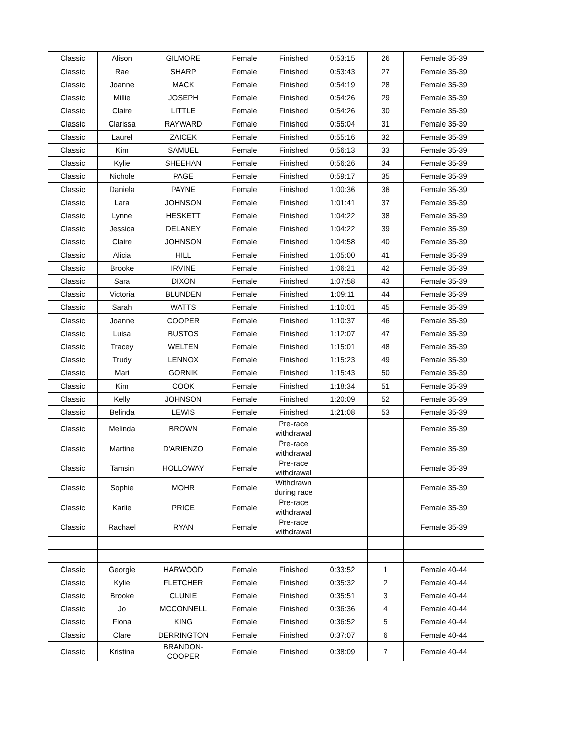| Classic | Alison | GILMORE | Female | Finished | 0:53:15 | 26 | Female 35-39 |
| Classic | Rae | SHARP | Female | Finished | 0:53:43 | 27 | Female 35-39 |
| Classic | Joanne | MACK | Female | Finished | 0:54:19 | 28 | Female 35-39 |
| Classic | Millie | JOSEPH | Female | Finished | 0:54:26 | 29 | Female 35-39 |
| Classic | Claire | LITTLE | Female | Finished | 0:54:26 | 30 | Female 35-39 |
| Classic | Clarissa | RAYWARD | Female | Finished | 0:55:04 | 31 | Female 35-39 |
| Classic | Laurel | ZAICEK | Female | Finished | 0:55:16 | 32 | Female 35-39 |
| Classic | Kim | SAMUEL | Female | Finished | 0:56:13 | 33 | Female 35-39 |
| Classic | Kylie | SHEEHAN | Female | Finished | 0:56:26 | 34 | Female 35-39 |
| Classic | Nichole | PAGE | Female | Finished | 0:59:17 | 35 | Female 35-39 |
| Classic | Daniela | PAYNE | Female | Finished | 1:00:36 | 36 | Female 35-39 |
| Classic | Lara | JOHNSON | Female | Finished | 1:01:41 | 37 | Female 35-39 |
| Classic | Lynne | HESKETT | Female | Finished | 1:04:22 | 38 | Female 35-39 |
| Classic | Jessica | DELANEY | Female | Finished | 1:04:22 | 39 | Female 35-39 |
| Classic | Claire | JOHNSON | Female | Finished | 1:04:58 | 40 | Female 35-39 |
| Classic | Alicia | HILL | Female | Finished | 1:05:00 | 41 | Female 35-39 |
| Classic | Brooke | IRVINE | Female | Finished | 1:06:21 | 42 | Female 35-39 |
| Classic | Sara | DIXON | Female | Finished | 1:07:58 | 43 | Female 35-39 |
| Classic | Victoria | BLUNDEN | Female | Finished | 1:09:11 | 44 | Female 35-39 |
| Classic | Sarah | WATTS | Female | Finished | 1:10:01 | 45 | Female 35-39 |
| Classic | Joanne | COOPER | Female | Finished | 1:10:37 | 46 | Female 35-39 |
| Classic | Luisa | BUSTOS | Female | Finished | 1:12:07 | 47 | Female 35-39 |
| Classic | Tracey | WELTEN | Female | Finished | 1:15:01 | 48 | Female 35-39 |
| Classic | Trudy | LENNOX | Female | Finished | 1:15:23 | 49 | Female 35-39 |
| Classic | Mari | GORNIK | Female | Finished | 1:15:43 | 50 | Female 35-39 |
| Classic | Kim | COOK | Female | Finished | 1:18:34 | 51 | Female 35-39 |
| Classic | Kelly | JOHNSON | Female | Finished | 1:20:09 | 52 | Female 35-39 |
| Classic | Belinda | LEWIS | Female | Finished | 1:21:08 | 53 | Female 35-39 |
| Classic | Melinda | BROWN | Female | Pre-race withdrawal | | | Female 35-39 |
| Classic | Martine | D'ARIENZO | Female | Pre-race withdrawal | | | Female 35-39 |
| Classic | Tamsin | HOLLOWAY | Female | Pre-race withdrawal | | | Female 35-39 |
| Classic | Sophie | MOHR | Female | Withdrawn during race | | | Female 35-39 |
| Classic | Karlie | PRICE | Female | Pre-race withdrawal | | | Female 35-39 |
| Classic | Rachael | RYAN | Female | Pre-race withdrawal | | | Female 35-39 |
| Classic | Georgie | HARWOOD | Female | Finished | 0:33:52 | 1 | Female 40-44 |
| Classic | Kylie | FLETCHER | Female | Finished | 0:35:32 | 2 | Female 40-44 |
| Classic | Brooke | CLUNIE | Female | Finished | 0:35:51 | 3 | Female 40-44 |
| Classic | Jo | MCCONNELL | Female | Finished | 0:36:36 | 4 | Female 40-44 |
| Classic | Fiona | KING | Female | Finished | 0:36:52 | 5 | Female 40-44 |
| Classic | Clare | DERRINGTON | Female | Finished | 0:37:07 | 6 | Female 40-44 |
| Classic | Kristina | BRANDON-COOPER | Female | Finished | 0:38:09 | 7 | Female 40-44 |